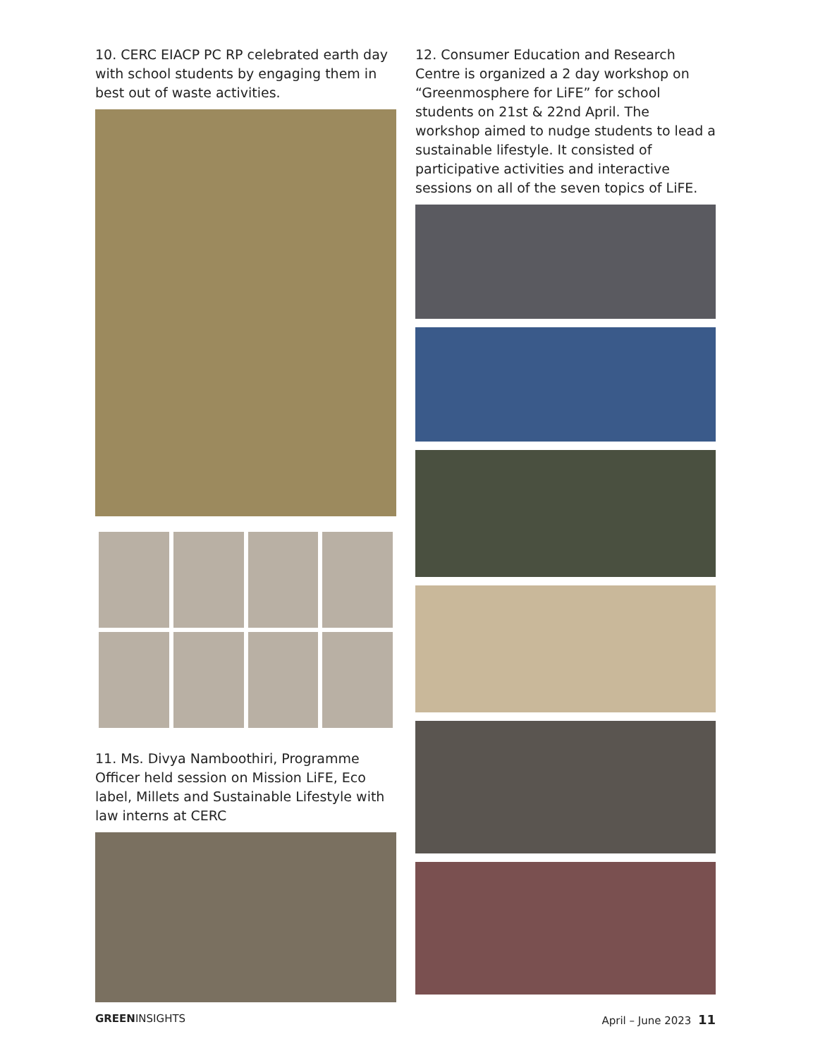10. CERC EIACP PC RP celebrated earth day with school students by engaging them in best out of waste activities.
11. Ms. Divya Namboothiri, Programme Officer held session on Mission LiFE, Eco label, Millets and Sustainable Lifestyle with law interns at CERC
12. Consumer Education and Research Centre is organized a 2 day workshop on “Greenmosphere for LiFE” for school students on 21st & 22nd April. The workshop aimed to nudge students to lead a sustainable lifestyle. It consisted of participative activities and interactive sessions on all of the seven topics of LiFE.
GREENINSIGHTS April – June 2023 11